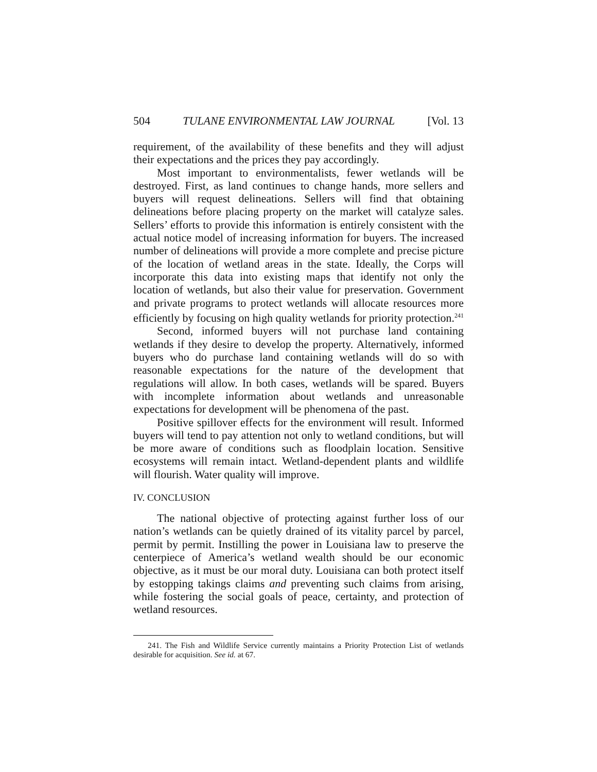504 TULANE ENVIRONMENTAL LAW JOURNAL [Vol. 13
requirement, of the availability of these benefits and they will adjust their expectations and the prices they pay accordingly.
Most important to environmentalists, fewer wetlands will be destroyed. First, as land continues to change hands, more sellers and buyers will request delineations. Sellers will find that obtaining delineations before placing property on the market will catalyze sales. Sellers’ efforts to provide this information is entirely consistent with the actual notice model of increasing information for buyers. The increased number of delineations will provide a more complete and precise picture of the location of wetland areas in the state. Ideally, the Corps will incorporate this data into existing maps that identify not only the location of wetlands, but also their value for preservation. Government and private programs to protect wetlands will allocate resources more efficiently by focusing on high quality wetlands for priority protection.<sup>241</sup>
Second, informed buyers will not purchase land containing wetlands if they desire to develop the property. Alternatively, informed buyers who do purchase land containing wetlands will do so with reasonable expectations for the nature of the development that regulations will allow. In both cases, wetlands will be spared. Buyers with incomplete information about wetlands and unreasonable expectations for development will be phenomena of the past.
Positive spillover effects for the environment will result. Informed buyers will tend to pay attention not only to wetland conditions, but will be more aware of conditions such as floodplain location. Sensitive ecosystems will remain intact. Wetland-dependent plants and wildlife will flourish. Water quality will improve.
IV. CONCLUSION
The national objective of protecting against further loss of our nation’s wetlands can be quietly drained of its vitality parcel by parcel, permit by permit. Instilling the power in Louisiana law to preserve the centerpiece of America’s wetland wealth should be our economic objective, as it must be our moral duty. Louisiana can both protect itself by estopping takings claims and preventing such claims from arising, while fostering the social goals of peace, certainty, and protection of wetland resources.
241. The Fish and Wildlife Service currently maintains a Priority Protection List of wetlands desirable for acquisition. See id. at 67.